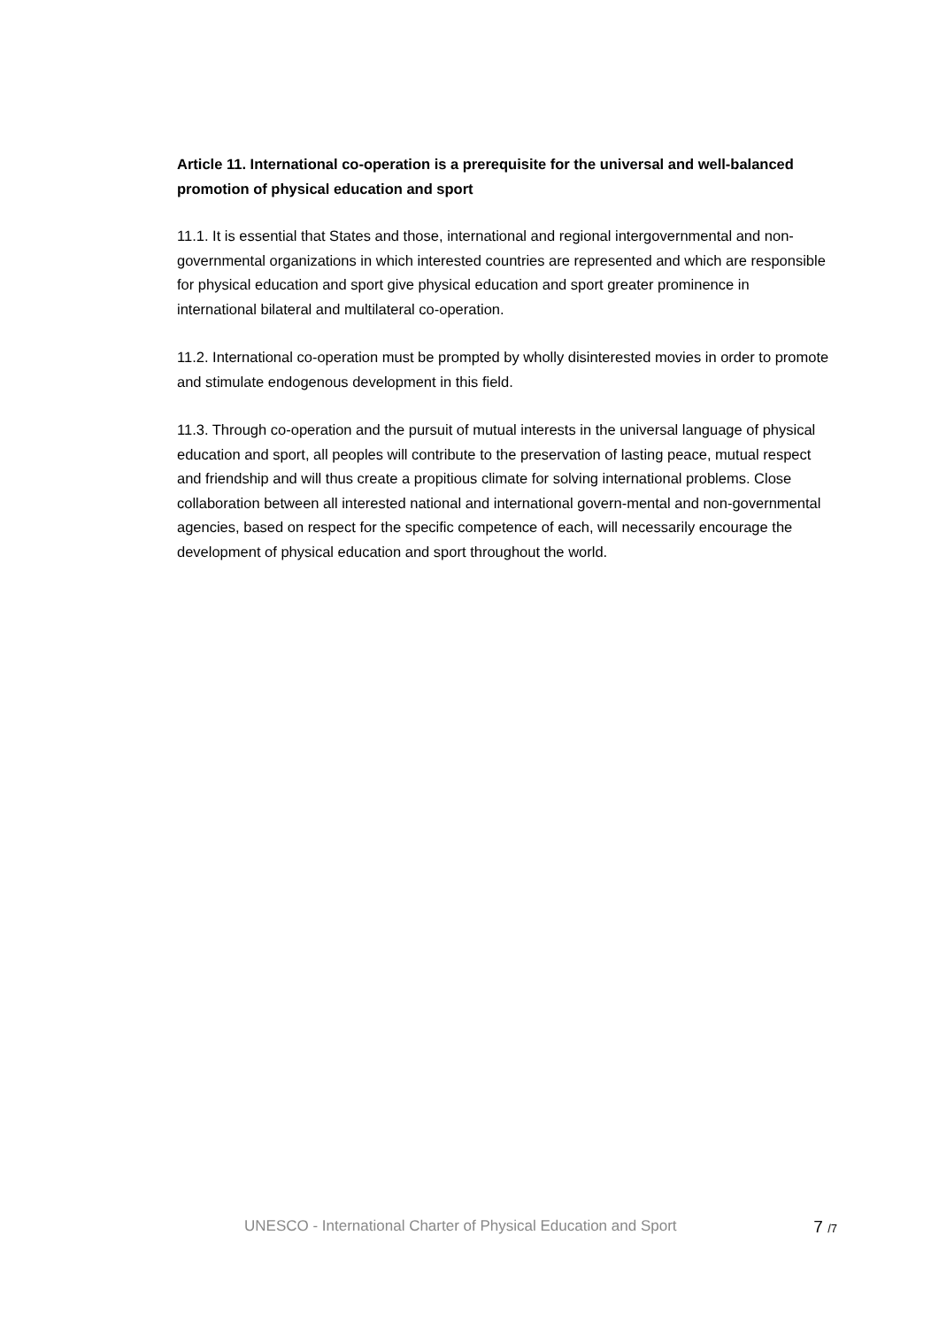Article 11. International co-operation is a prerequisite for the universal and well-balanced promotion of physical education and sport
11.1. It is essential that States and those, international and regional intergovernmental and non-governmental organizations in which interested countries are represented and which are responsible for physical education and sport give physical education and sport greater prominence in international bilateral and multilateral co-operation.
11.2. International co-operation must be prompted by wholly disinterested movies in order to promote and stimulate endogenous development in this field.
11.3. Through co-operation and the pursuit of mutual interests in the universal language of physical education and sport, all peoples will contribute to the preservation of lasting peace, mutual respect and friendship and will thus create a propitious climate for solving international problems. Close collaboration between all interested national and international govern-mental and non-governmental agencies, based on respect for the specific competence of each, will necessarily encourage the development of physical education and sport throughout the world.
UNESCO - International Charter of Physical Education and Sport 7 /7